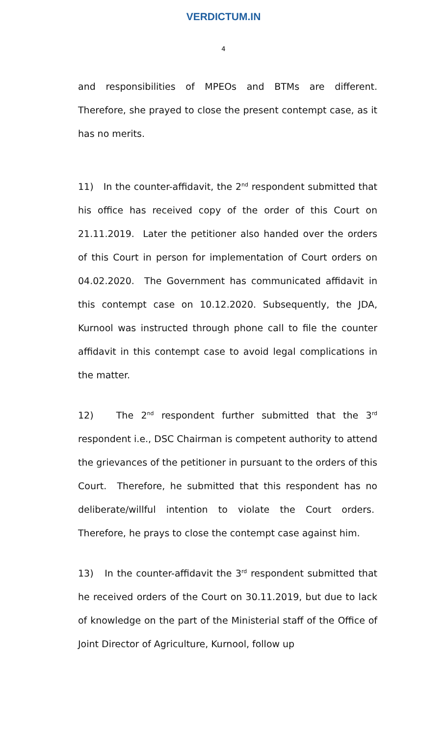VERDICTUM.IN
4
and responsibilities of MPEOs and BTMs are different. Therefore, she prayed to close the present contempt case, as it has no merits.
11) In the counter-affidavit, the 2<sup>nd</sup> respondent submitted that his office has received copy of the order of this Court on 21.11.2019. Later the petitioner also handed over the orders of this Court in person for implementation of Court orders on 04.02.2020. The Government has communicated affidavit in this contempt case on 10.12.2020. Subsequently, the JDA, Kurnool was instructed through phone call to file the counter affidavit in this contempt case to avoid legal complications in the matter.
12) The 2<sup>nd</sup> respondent further submitted that the 3<sup>rd</sup> respondent i.e., DSC Chairman is competent authority to attend the grievances of the petitioner in pursuant to the orders of this Court. Therefore, he submitted that this respondent has no deliberate/willful intention to violate the Court orders. Therefore, he prays to close the contempt case against him.
13) In the counter-affidavit the 3<sup>rd</sup> respondent submitted that he received orders of the Court on 30.11.2019, but due to lack of knowledge on the part of the Ministerial staff of the Office of Joint Director of Agriculture, Kurnool, follow up